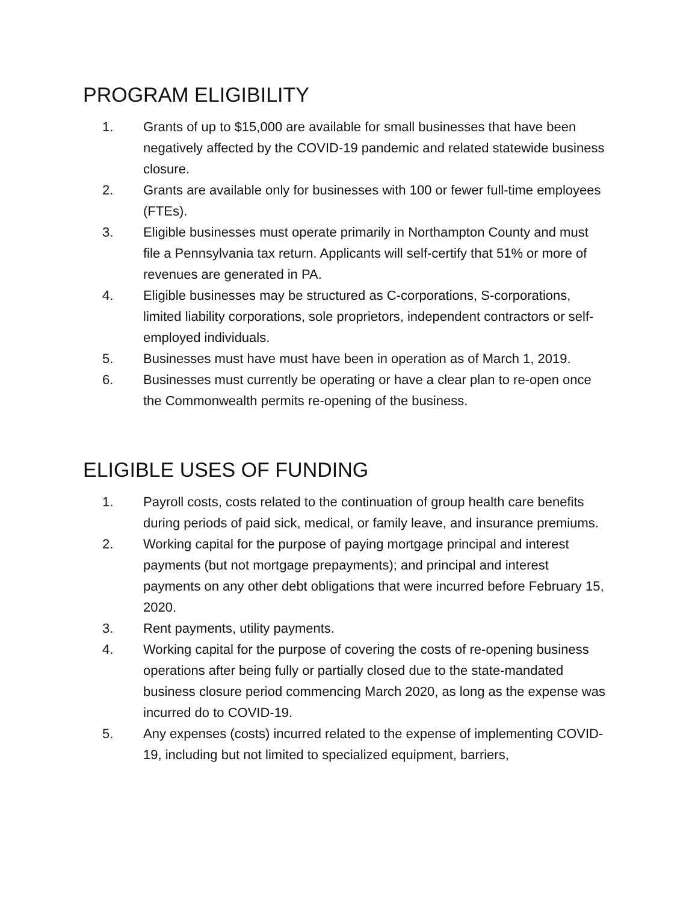PROGRAM ELIGIBILITY
1. Grants of up to $15,000 are available for small businesses that have been negatively affected by the COVID-19 pandemic and related statewide business closure.
2. Grants are available only for businesses with 100 or fewer full-time employees (FTEs).
3. Eligible businesses must operate primarily in Northampton County and must file a Pennsylvania tax return. Applicants will self-certify that 51% or more of revenues are generated in PA.
4. Eligible businesses may be structured as C-corporations, S-corporations, limited liability corporations, sole proprietors, independent contractors or self-employed individuals.
5. Businesses must have must have been in operation as of March 1, 2019.
6. Businesses must currently be operating or have a clear plan to re-open once the Commonwealth permits re-opening of the business.
ELIGIBLE USES OF FUNDING
1. Payroll costs, costs related to the continuation of group health care benefits during periods of paid sick, medical, or family leave, and insurance premiums.
2. Working capital for the purpose of paying mortgage principal and interest payments (but not mortgage prepayments); and principal and interest payments on any other debt obligations that were incurred before February 15, 2020.
3. Rent payments, utility payments.
4. Working capital for the purpose of covering the costs of re-opening business operations after being fully or partially closed due to the state-mandated business closure period commencing March 2020, as long as the expense was incurred do to COVID-19.
5. Any expenses (costs) incurred related to the expense of implementing COVID-19, including but not limited to specialized equipment, barriers,